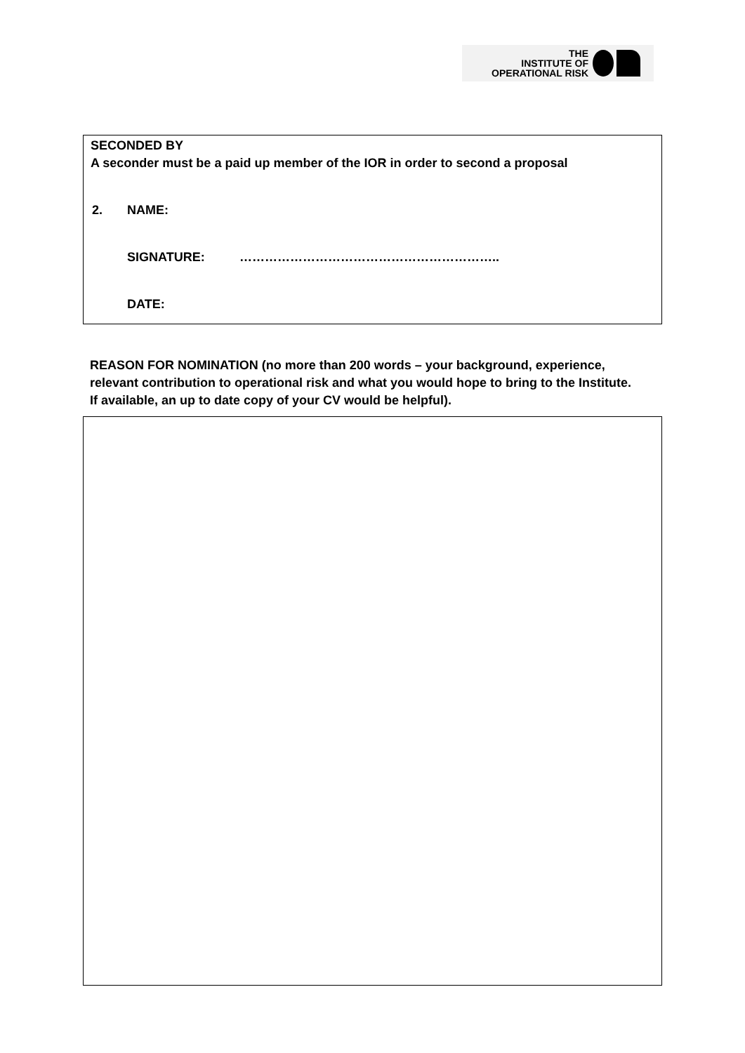THE
INSTITUTE OF
OPERATIONAL RISK
SECONDED BY
A seconder must be a paid up member of the IOR in order to second a proposal
2. NAME:
SIGNATURE: ……………………………………………………..
DATE:
REASON FOR NOMINATION (no more than 200 words – your background, experience, relevant contribution to operational risk and what you would hope to bring to the Institute. If available, an up to date copy of your CV would be helpful).